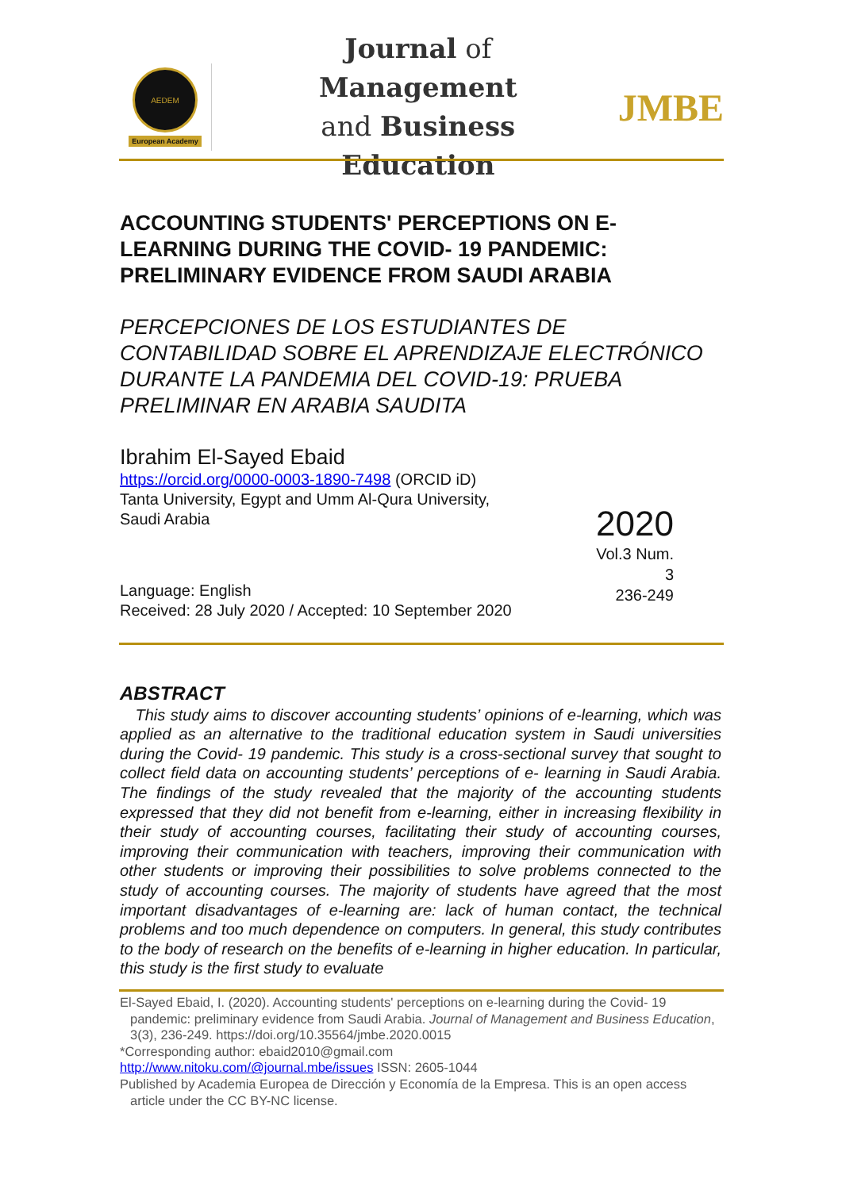AEDEM
European Academy
Journal of Management
and Business Education
JMBE
ACCOUNTING STUDENTS' PERCEPTIONS ON E-LEARNING DURING THE COVID- 19 PANDEMIC: PRELIMINARY EVIDENCE FROM SAUDI ARABIA
PERCEPCIONES DE LOS ESTUDIANTES DE CONTABILIDAD SOBRE EL APRENDIZAJE ELECTRÓNICO DURANTE LA PANDEMIA DEL COVID-19: PRUEBA PRELIMINAR EN ARABIA SAUDITA
Ibrahim El-Sayed Ebaid
https://orcid.org/0000-0003-1890-7498 (ORCID iD)
Tanta University, Egypt and Umm Al-Qura University,
Saudi Arabia
Language: English
Received: 28 July 2020 / Accepted: 10 September 2020
2020
Vol.3 Num. 3
236-249
ABSTRACT
This study aims to discover accounting students’ opinions of e-learning, which was applied as an alternative to the traditional education system in Saudi universities during the Covid- 19 pandemic. This study is a cross-sectional survey that sought to collect field data on accounting students’ perceptions of e- learning in Saudi Arabia. The findings of the study revealed that the majority of the accounting students expressed that they did not benefit from e-learning, either in increasing flexibility in their study of accounting courses, facilitating their study of accounting courses, improving their communication with teachers, improving their communication with other students or improving their possibilities to solve problems connected to the study of accounting courses. The majority of students have agreed that the most important disadvantages of e-learning are: lack of human contact, the technical problems and too much dependence on computers. In general, this study contributes to the body of research on the benefits of e-learning in higher education. In particular, this study is the first study to evaluate
El-Sayed Ebaid, I. (2020). Accounting students' perceptions on e-learning during the Covid- 19 pandemic: preliminary evidence from Saudi Arabia. Journal of Management and Business Education, 3(3), 236-249. https://doi.org/10.35564/jmbe.2020.0015
*Corresponding author: ebaid2010@gmail.com
http://www.nitoku.com/@journal.mbe/issues ISSN: 2605-1044
Published by Academia Europea de Dirección y Economía de la Empresa. This is an open access article under the CC BY-NC license.